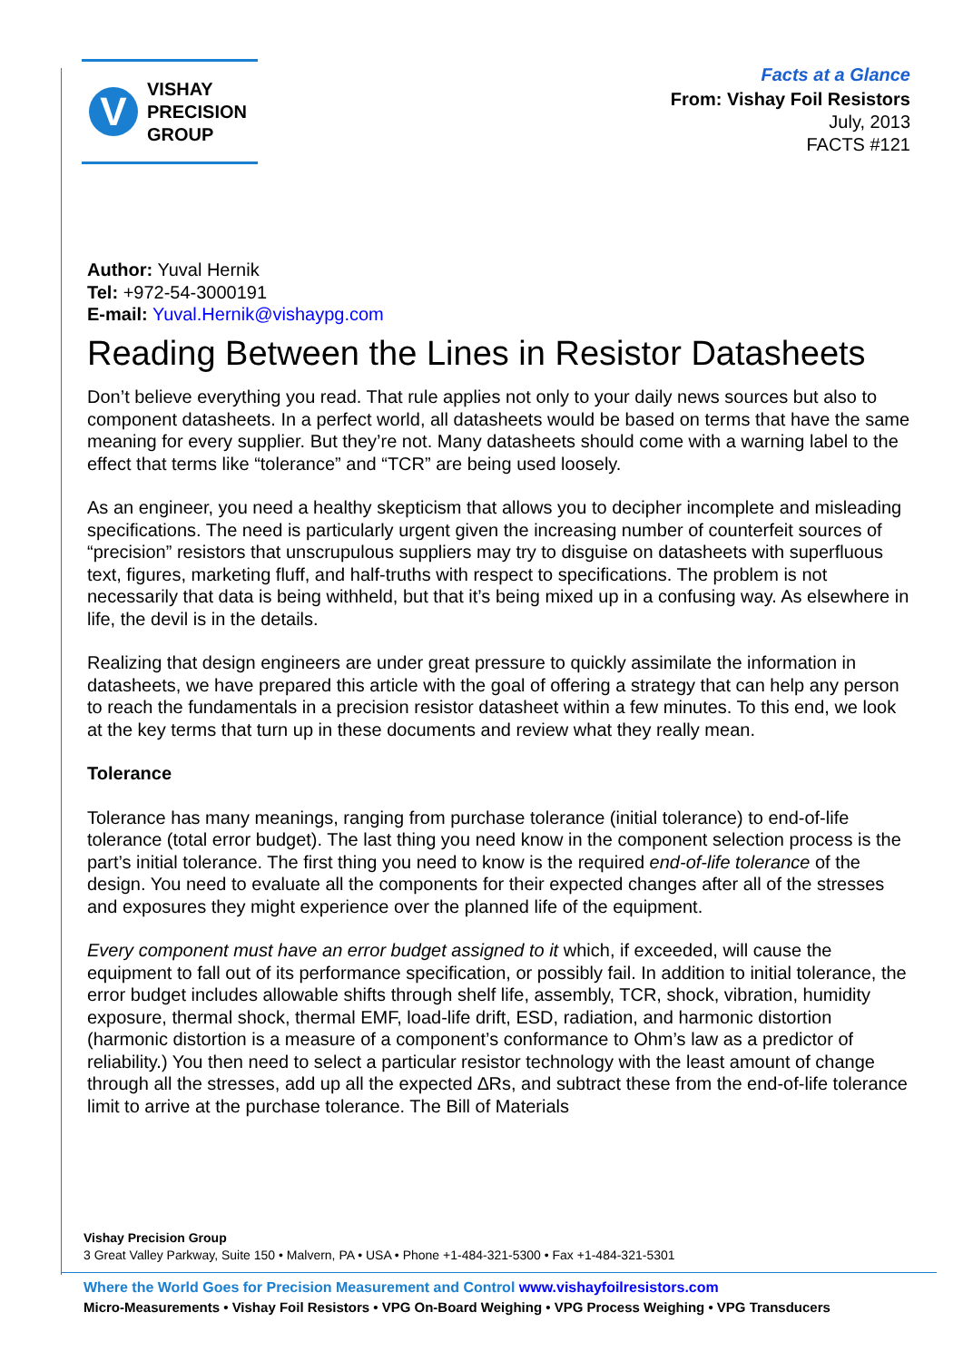V
VISHAY
PRECISION
GROUP
Facts at a Glance
From: Vishay Foil Resistors
July, 2013
FACTS #121
Author: Yuval Hernik
Tel: +972-54-3000191
E-mail: Yuval.Hernik@vishaypg.com
Reading Between the Lines in Resistor Datasheets
Don’t believe everything you read. That rule applies not only to your daily news sources but also to component datasheets. In a perfect world, all datasheets would be based on terms that have the same meaning for every supplier. But they’re not. Many datasheets should come with a warning label to the effect that terms like “tolerance” and “TCR” are being used loosely.
As an engineer, you need a healthy skepticism that allows you to decipher incomplete and misleading specifications. The need is particularly urgent given the increasing number of counterfeit sources of “precision” resistors that unscrupulous suppliers may try to disguise on datasheets with superfluous text, figures, marketing fluff, and half-truths with respect to specifications. The problem is not necessarily that data is being withheld, but that it’s being mixed up in a confusing way. As elsewhere in life, the devil is in the details.
Realizing that design engineers are under great pressure to quickly assimilate the information in datasheets, we have prepared this article with the goal of offering a strategy that can help any person to reach the fundamentals in a precision resistor datasheet within a few minutes. To this end, we look at the key terms that turn up in these documents and review what they really mean.
Tolerance
Tolerance has many meanings, ranging from purchase tolerance (initial tolerance) to end-of-life tolerance (total error budget). The last thing you need know in the component selection process is the part’s initial tolerance. The first thing you need to know is the required end-of-life tolerance of the design. You need to evaluate all the components for their expected changes after all of the stresses and exposures they might experience over the planned life of the equipment.
Every component must have an error budget assigned to it which, if exceeded, will cause the equipment to fall out of its performance specification, or possibly fail. In addition to initial tolerance, the error budget includes allowable shifts through shelf life, assembly, TCR, shock, vibration, humidity exposure, thermal shock, thermal EMF, load-life drift, ESD, radiation, and harmonic distortion (harmonic distortion is a measure of a component’s conformance to Ohm’s law as a predictor of reliability.) You then need to select a particular resistor technology with the least amount of change through all the stresses, add up all the expected ∆Rs, and subtract these from the end-of-life tolerance limit to arrive at the purchase tolerance. The Bill of Materials
Vishay Precision Group
3 Great Valley Parkway, Suite 150 • Malvern, PA • USA • Phone +1-484-321-5300 • Fax +1-484-321-5301
Where the World Goes for Precision Measurement and Control www.vishayfoilresistors.com
Micro-Measurements • Vishay Foil Resistors • VPG On-Board Weighing • VPG Process Weighing • VPG Transducers